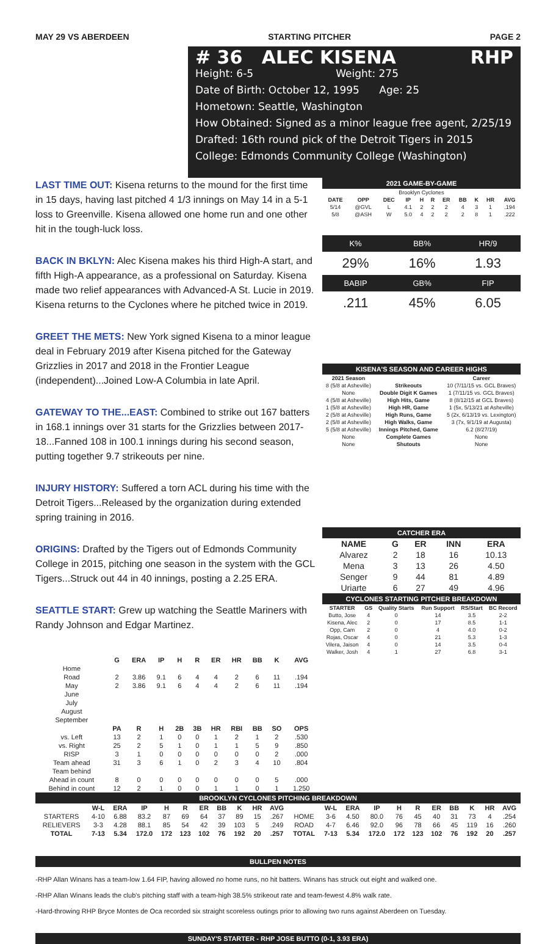MAY 29 VS ABERDEEN STARTING PITCHER PAGE 2
# 36 ALEC KISENA RHP
Height: 6-5 Weight: 275
Date of Birth: October 12, 1995 Age: 25
Hometown: Seattle, Washington
How Obtained: Signed as a minor league free agent, 2/25/19
Drafted: 16th round pick of the Detroit Tigers in 2015
College: Edmonds Community College (Washington)
LAST TIME OUT: Kisena returns to the mound for the first time in 15 days, having last pitched 4 1/3 innings on May 14 in a 5-1 loss to Greenville. Kisena allowed one home run and one other hit in the tough-luck loss.
BACK IN BKLYN: Alec Kisena makes his third High-A start, and fifth High-A appearance, as a professional on Saturday. Kisena made two relief appearances with Advanced-A St. Lucie in 2019. Kisena returns to the Cyclones where he pitched twice in 2019.
GREET THE METS: New York signed Kisena to a minor league deal in February 2019 after Kisena pitched for the Gateway Grizzlies in 2017 and 2018 in the Frontier League (independent)...Joined Low-A Columbia in late April.
GATEWAY TO THE...EAST: Combined to strike out 167 batters in 168.1 innings over 31 starts for the Grizzlies between 2017-18...Fanned 108 in 100.1 innings during his second season, putting together 9.7 strikeouts per nine.
INJURY HISTORY: Suffered a torn ACL during his time with the Detroit Tigers...Released by the organization during extended spring training in 2016.
ORIGINS: Drafted by the Tigers out of Edmonds Community College in 2015, pitching one season in the system with the GCL Tigers...Struck out 44 in 40 innings, posting a 2.25 ERA.
SEATTLE START: Grew up watching the Seattle Mariners with Randy Johnson and Edgar Martinez.
2021 GAME-BY-GAME
| Brooklyn Cyclones | | | | | | | | | | |
| DATE | OPP | DEC | IP | H | R | ER | BB | K | HR | AVG |
| 5/14 | @GVL | L | 4.1 | 2 | 2 | 2 | 4 | 3 | 1 | .194 |
| 5/8 | @ASH | W | 5.0 | 4 | 2 | 2 | 2 | 8 | 1 | .222 |
| K% | BB% | HR/9 |
| 29% | 16% | 1.93 |
| BABIP | GB% | FIP |
| .211 | 45% | 6.05 |
KISENA'S SEASON AND CAREER HIGHS
| 2021 Season | | Career |
| --- | --- | --- |
| 8 (5/8 at Asheville) | Strikeouts | 10 (7/11/15 vs. GCL Braves) |
| None | Double Digit K Games | 1 (7/11/15 vs. GCL Braves) |
| 4 (5/8 at Asheville) | High Hits, Game | 8 (8/12/15 at GCL Braves) |
| 1 (5/8 at Asheville) | High HR, Game | 1 (5x, 5/13/21 at Asheville) |
| 2 (5/8 at Asheville) | High Runs, Game | 5 (2x, 6/13/19 vs. Lexington) |
| 2 (5/8 at Asheville) | High Walks, Game | 3 (7x, 9/1/19 at Augusta) |
| 5 (5/8 at Asheville) | Innings Pitched, Game | 6.2 (8/27/19) |
| None | Complete Games | None |
| None | Shutouts | None |
CATCHER ERA
| NAME | G | ER | INN | ERA |
| --- | --- | --- | --- | --- |
| Alvarez | 2 | 18 | 16 | 10.13 |
| Mena | 3 | 13 | 26 | 4.50 |
| Senger | 9 | 44 | 81 | 4.89 |
| Uriarte | 6 | 27 | 49 | 4.96 |
CYCLONES STARTING PITCHER BREAKDOWN
| STARTER | GS | Quality Starts | Run Support | RS/Start | BC Record |
| --- | --- | --- | --- | --- | --- |
| Butto, Jose | 4 | 0 | 14 | 3.5 | 2-2 |
| Kisena, Alec | 2 | 0 | 17 | 8.5 | 1-1 |
| Opp, Cam | 2 | 0 | 4 | 4.0 | 0-2 |
| Rojas, Oscar | 4 | 0 | 21 | 5.3 | 1-3 |
| Vilera, Jaison | 4 | 0 | 14 | 3.5 | 0-4 |
| Walker, Josh | 4 | 1 | 27 | 6.8 | 3-1 |
| | G | ERA | IP | H | R | ER | HR | BB | K | AVG |
| --- | --- | --- | --- | --- | --- | --- | --- | --- | --- | --- |
| Home | | | | | | | | | | |
| Road | 2 | 3.86 | 9.1 | 6 | 4 | 4 | 2 | 6 | 11 | .194 |
| May | 2 | 3.86 | 9.1 | 6 | 4 | 4 | 2 | 6 | 11 | .194 |
| June | | | | | | | | | | |
| July | | | | | | | | | | |
| August | | | | | | | | | | |
| September | | | | | | | | | | |
| | PA | R | H | 2B | 3B | HR | RBI | BB | SO | OPS |
| vs. Left | 13 | 2 | 1 | 0 | 0 | 1 | 2 | 1 | 2 | .530 |
| vs. Right | 25 | 2 | 5 | 1 | 0 | 1 | 1 | 5 | 9 | .850 |
| RISP | 3 | 1 | 0 | 0 | 0 | 0 | 0 | 0 | 2 | .000 |
| Team ahead | 31 | 3 | 6 | 1 | 0 | 2 | 3 | 4 | 10 | .804 |
| Team behind | | | | | | | | | | |
| Ahead in count | 8 | 0 | 0 | 0 | 0 | 0 | 0 | 0 | 5 | .000 |
| Behind in count | 12 | 2 | 1 | 0 | 0 | 1 | 1 | 0 | 1 | 1.250 |
BROOKLYN CYCLONES PITCHING BREAKDOWN
| | W-L | ERA | IP | H | R | ER | BB | K | HR | AVG | | W-L | ERA | IP | H | R | ER | BB | K | HR | AVG |
| --- | --- | --- | --- | --- | --- | --- | --- | --- | --- | --- | --- | --- | --- | --- | --- | --- | --- | --- | --- | --- | --- |
| STARTERS | 4-10 | 6.88 | 83.2 | 87 | 69 | 64 | 37 | 89 | 15 | .267 | HOME | 3-6 | 4.50 | 80.0 | 76 | 45 | 40 | 31 | 73 | 4 | .254 |
| RELIEVERS | 3-3 | 4.28 | 88.1 | 85 | 54 | 42 | 39 | 103 | 5 | .249 | ROAD | 4-7 | 6.46 | 92.0 | 96 | 78 | 66 | 45 | 119 | 16 | .260 |
| TOTAL | 7-13 | 5.34 | 172.0 | 172 | 123 | 102 | 76 | 192 | 20 | .257 | TOTAL | 7-13 | 5.34 | 172.0 | 172 | 123 | 102 | 76 | 192 | 20 | .257 |
BULLPEN NOTES
-RHP Allan Winans has a team-low 1.64 FIP, having allowed no home runs, no hit batters. Winans has struck out eight and walked one.
-RHP Allan Winans leads the club's pitching staff with a team-high 38.5% strikeout rate and team-fewest 4.8% walk rate.
-Hard-throwing RHP Bryce Montes de Oca recorded six straight scoreless outings prior to allowing two runs against Aberdeen on Tuesday.
SUNDAY'S STARTER - RHP JOSE BUTTO (0-1, 3.93 ERA)